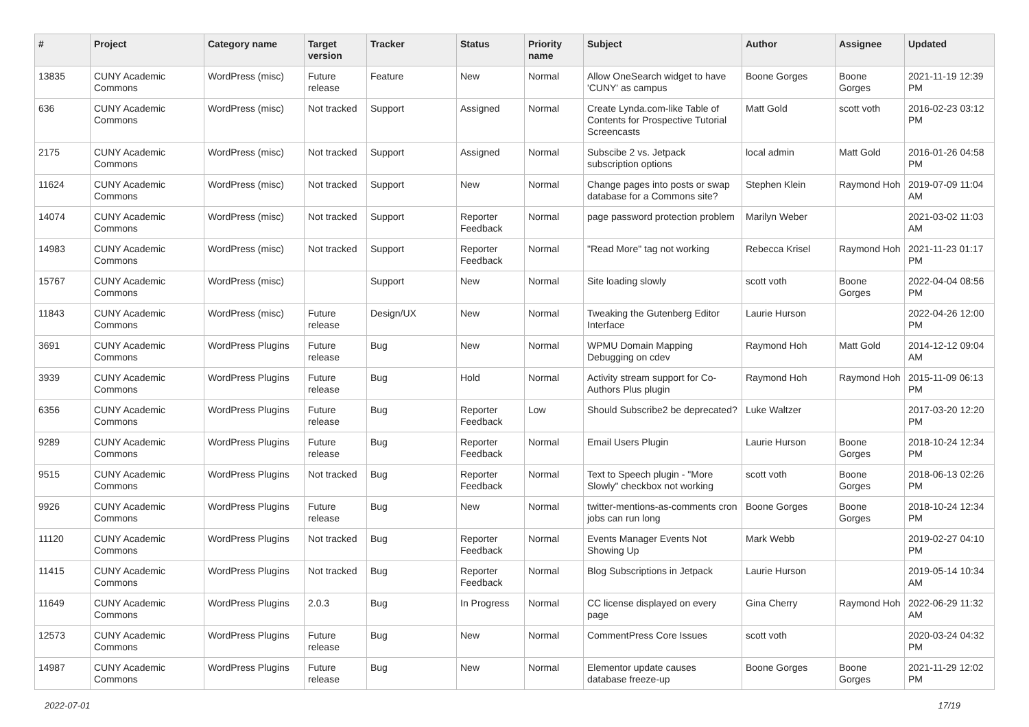| # | Project | Category name | Target version | Tracker | Status | Priority name | Subject | Author | Assignee | Updated |
| --- | --- | --- | --- | --- | --- | --- | --- | --- | --- | --- |
| 13835 | CUNY Academic Commons | WordPress (misc) | Future release | Feature | New | Normal | Allow OneSearch widget to have 'CUNY' as campus | Boone Gorges | Boone Gorges | 2021-11-19 12:39 PM |
| 636 | CUNY Academic Commons | WordPress (misc) | Not tracked | Support | Assigned | Normal | Create Lynda.com-like Table of Contents for Prospective Tutorial Screencasts | Matt Gold | scott voth | 2016-02-23 03:12 PM |
| 2175 | CUNY Academic Commons | WordPress (misc) | Not tracked | Support | Assigned | Normal | Subscibe 2 vs. Jetpack subscription options | local admin | Matt Gold | 2016-01-26 04:58 PM |
| 11624 | CUNY Academic Commons | WordPress (misc) | Not tracked | Support | New | Normal | Change pages into posts or swap database for a Commons site? | Stephen Klein | Raymond Hoh | 2019-07-09 11:04 AM |
| 14074 | CUNY Academic Commons | WordPress (misc) | Not tracked | Support | Reporter Feedback | Normal | page password protection problem | Marilyn Weber | | 2021-03-02 11:03 AM |
| 14983 | CUNY Academic Commons | WordPress (misc) | Not tracked | Support | Reporter Feedback | Normal | "Read More" tag not working | Rebecca Krisel | Raymond Hoh | 2021-11-23 01:17 PM |
| 15767 | CUNY Academic Commons | WordPress (misc) | | Support | New | Normal | Site loading slowly | scott voth | Boone Gorges | 2022-04-04 08:56 PM |
| 11843 | CUNY Academic Commons | WordPress (misc) | Future release | Design/UX | New | Normal | Tweaking the Gutenberg Editor Interface | Laurie Hurson | | 2022-04-26 12:00 PM |
| 3691 | CUNY Academic Commons | WordPress Plugins | Future release | Bug | New | Normal | WPMU Domain Mapping Debugging on cdev | Raymond Hoh | Matt Gold | 2014-12-12 09:04 AM |
| 3939 | CUNY Academic Commons | WordPress Plugins | Future release | Bug | Hold | Normal | Activity stream support for Co-Authors Plus plugin | Raymond Hoh | Raymond Hoh | 2015-11-09 06:13 PM |
| 6356 | CUNY Academic Commons | WordPress Plugins | Future release | Bug | Reporter Feedback | Low | Should Subscribe2 be deprecated? | Luke Waltzer | | 2017-03-20 12:20 PM |
| 9289 | CUNY Academic Commons | WordPress Plugins | Future release | Bug | Reporter Feedback | Normal | Email Users Plugin | Laurie Hurson | Boone Gorges | 2018-10-24 12:34 PM |
| 9515 | CUNY Academic Commons | WordPress Plugins | Not tracked | Bug | Reporter Feedback | Normal | Text to Speech plugin - "More Slowly" checkbox not working | scott voth | Boone Gorges | 2018-06-13 02:26 PM |
| 9926 | CUNY Academic Commons | WordPress Plugins | Future release | Bug | New | Normal | twitter-mentions-as-comments cron jobs can run long | Boone Gorges | Boone Gorges | 2018-10-24 12:34 PM |
| 11120 | CUNY Academic Commons | WordPress Plugins | Not tracked | Bug | Reporter Feedback | Normal | Events Manager Events Not Showing Up | Mark Webb | | 2019-02-27 04:10 PM |
| 11415 | CUNY Academic Commons | WordPress Plugins | Not tracked | Bug | Reporter Feedback | Normal | Blog Subscriptions in Jetpack | Laurie Hurson | | 2019-05-14 10:34 AM |
| 11649 | CUNY Academic Commons | WordPress Plugins | 2.0.3 | Bug | In Progress | Normal | CC license displayed on every page | Gina Cherry | Raymond Hoh | 2022-06-29 11:32 AM |
| 12573 | CUNY Academic Commons | WordPress Plugins | Future release | Bug | New | Normal | CommentPress Core Issues | scott voth | | 2020-03-24 04:32 PM |
| 14987 | CUNY Academic Commons | WordPress Plugins | Future release | Bug | New | Normal | Elementor update causes database freeze-up | Boone Gorges | Boone Gorges | 2021-11-29 12:02 PM |
2022-07-01 17/19